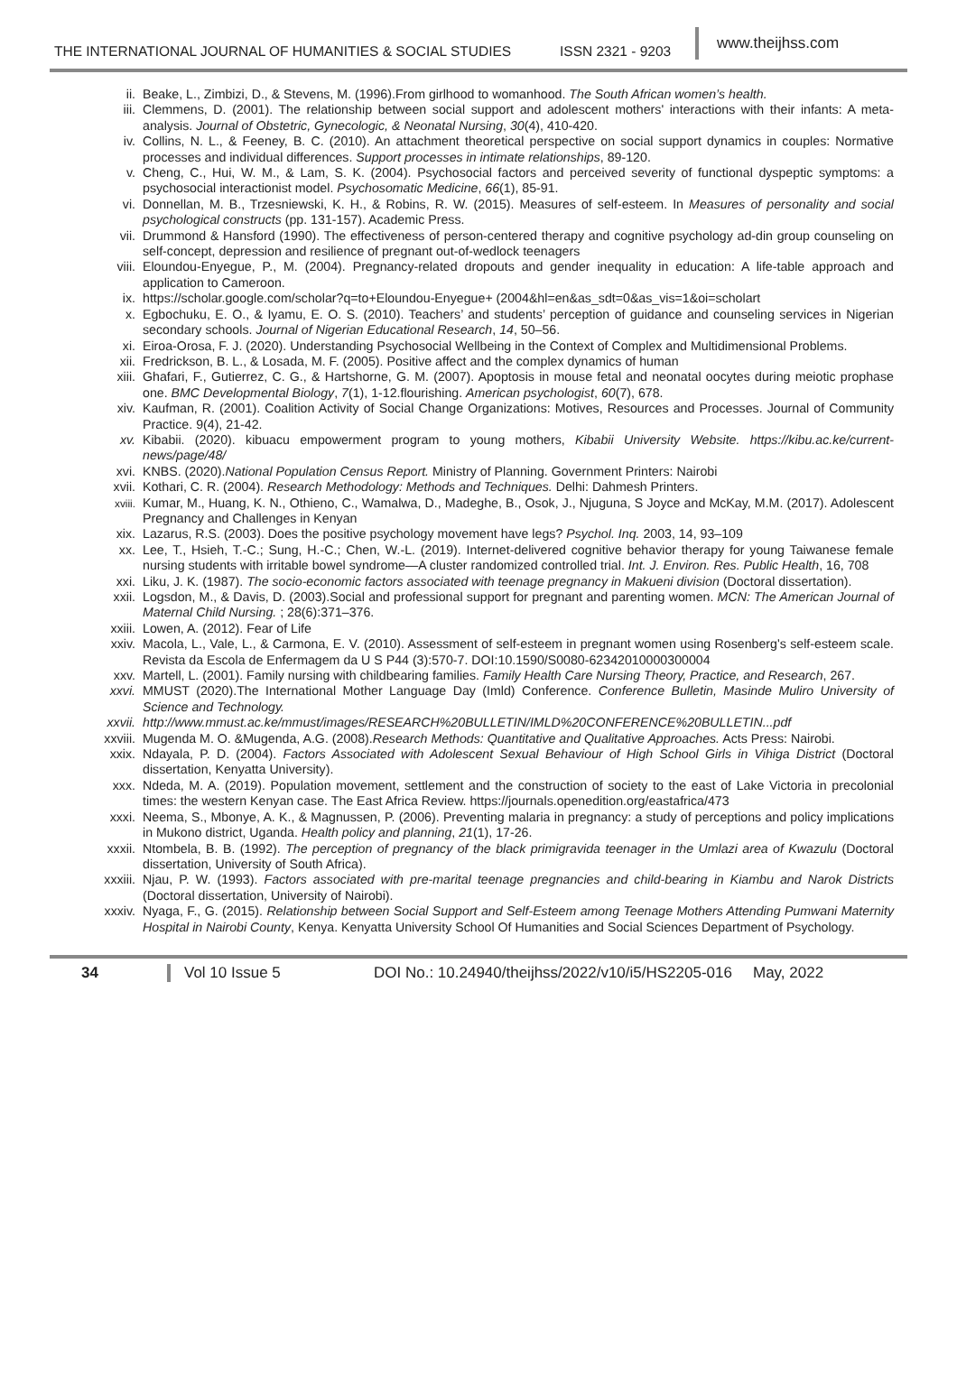THE INTERNATIONAL JOURNAL OF HUMANITIES & SOCIAL STUDIES
ISSN 2321 - 9203
www.theijhss.com
ii. Beake, L., Zimbizi, D., & Stevens, M. (1996).From girlhood to womanhood. The South African women’s health.
iii. Clemmens, D. (2001). The relationship between social support and adolescent mothers' interactions with their infants: A meta-analysis. Journal of Obstetric, Gynecologic, & Neonatal Nursing, 30(4), 410-420.
iv. Collins, N. L., & Feeney, B. C. (2010). An attachment theoretical perspective on social support dynamics in couples: Normative processes and individual differences. Support processes in intimate relationships, 89-120.
v. Cheng, C., Hui, W. M., & Lam, S. K. (2004). Psychosocial factors and perceived severity of functional dyspeptic symptoms: a psychosocial interactionist model. Psychosomatic Medicine, 66(1), 85-91.
vi. Donnellan, M. B., Trzesniewski, K. H., & Robins, R. W. (2015). Measures of self-esteem. In Measures of personality and social psychological constructs (pp. 131-157). Academic Press.
vii. Drummond & Hansford (1990). The effectiveness of person-centered therapy and cognitive psychology ad-din group counseling on self-concept, depression and resilience of pregnant out-of-wedlock teenagers
viii. Eloundou-Enyegue, P., M. (2004). Pregnancy-related dropouts and gender inequality in education: A life-table approach and application to Cameroon.
ix. https://scholar.google.com/scholar?q=to+Eloundou-Enyegue+ (2004&hl=en&as_sdt=0&as_vis=1&oi=scholart
x. Egbochuku, E. O., & Iyamu, E. O. S. (2010). Teachers’ and students’ perception of guidance and counseling services in Nigerian secondary schools. Journal of Nigerian Educational Research, 14, 50–56.
xi. Eiroa-Orosa, F. J. (2020). Understanding Psychosocial Wellbeing in the Context of Complex and Multidimensional Problems.
xii. Fredrickson, B. L., & Losada, M. F. (2005). Positive affect and the complex dynamics of human
xiii. Ghafari, F., Gutierrez, C. G., & Hartshorne, G. M. (2007). Apoptosis in mouse fetal and neonatal oocytes during meiotic prophase one. BMC Developmental Biology, 7(1), 1-12.flourishing. American psychologist, 60(7), 678.
xiv. Kaufman, R. (2001). Coalition Activity of Social Change Organizations: Motives, Resources and Processes. Journal of Community Practice. 9(4), 21-42.
xv. Kibabii. (2020). kibuacu empowerment program to young mothers, Kibabii University Website. https://kibu.ac.ke/current-news/page/48/
xvi. KNBS. (2020).National Population Census Report. Ministry of Planning. Government Printers: Nairobi
xvii. Kothari, C. R. (2004). Research Methodology: Methods and Techniques. Delhi: Dahmesh Printers.
xviii.
Kumar, M., Huang, K. N., Othieno, C., Wamalwa, D., Madeghe, B., Osok, J., Njuguna, S Joyce and McKay, M.M. (2017). Adolescent Pregnancy and Challenges in Kenyan
xix. Lazarus, R.S. (2003). Does the positive psychology movement have legs? Psychol. Inq. 2003, 14, 93–109
xx. Lee, T., Hsieh, T.-C.; Sung, H.-C.; Chen, W.-L. (2019). Internet-delivered cognitive behavior therapy for young Taiwanese female nursing students with irritable bowel syndrome—A cluster randomized controlled trial. Int. J. Environ. Res. Public Health, 16, 708
xxi. Liku, J. K. (1987). The socio-economic factors associated with teenage pregnancy in Makueni division (Doctoral dissertation).
xxii. Logsdon, M., & Davis, D. (2003).Social and professional support for pregnant and parenting women. MCN: The American Journal of Maternal Child Nursing. ; 28(6):371–376.
xxiii. Lowen, A. (2012). Fear of Life
xxiv. Macola, L., Vale, L., & Carmona, E. V. (2010). Assessment of self-esteem in pregnant women using Rosenberg's self-esteem scale. Revista da Escola de Enfermagem da U S P44 (3):570-7. DOI:10.1590/S0080-62342010000300004
xxv. Martell, L. (2001). Family nursing with childbearing families. Family Health Care Nursing Theory, Practice, and Research, 267.
xxvi. MMUST (2020).The International Mother Language Day (Imld) Conference. Conference Bulletin, Masinde Muliro University of Science and Technology.
xxvii. http://www.mmust.ac.ke/mmust/images/RESEARCH%20BULLETIN/IMLD%20CONFERENCE%20BULLETIN...pdf
xxviii. Mugenda M. O. &Mugenda, A.G. (2008).Research Methods: Quantitative and Qualitative Approaches. Acts Press: Nairobi.
xxix. Ndayala, P. D. (2004). Factors Associated with Adolescent Sexual Behaviour of High School Girls in Vihiga District (Doctoral dissertation, Kenyatta University).
xxx. Ndeda, M. A. (2019). Population movement, settlement and the construction of society to the east of Lake Victoria in precolonial times: the western Kenyan case. The East Africa Review. https://journals.openedition.org/eastafrica/473
xxxi. Neema, S., Mbonye, A. K., & Magnussen, P. (2006). Preventing malaria in pregnancy: a study of perceptions and policy implications in Mukono district, Uganda. Health policy and planning, 21(1), 17-26.
xxxii. Ntombela, B. B. (1992). The perception of pregnancy of the black primigravida teenager in the Umlazi area of Kwazulu (Doctoral dissertation, University of South Africa).
xxxiii. Njau, P. W. (1993). Factors associated with pre-marital teenage pregnancies and child-bearing in Kiambu and Narok Districts (Doctoral dissertation, University of Nairobi).
xxxiv. Nyaga, F., G. (2015). Relationship between Social Support and Self-Esteem among Teenage Mothers Attending Pumwani Maternity Hospital in Nairobi County, Kenya. Kenyatta University School Of Humanities and Social Sciences Department of Psychology.
34 Vol 10 Issue 5 DOI No.: 10.24940/theijhss/2022/v10/i5/HS2205-016
May, 2022